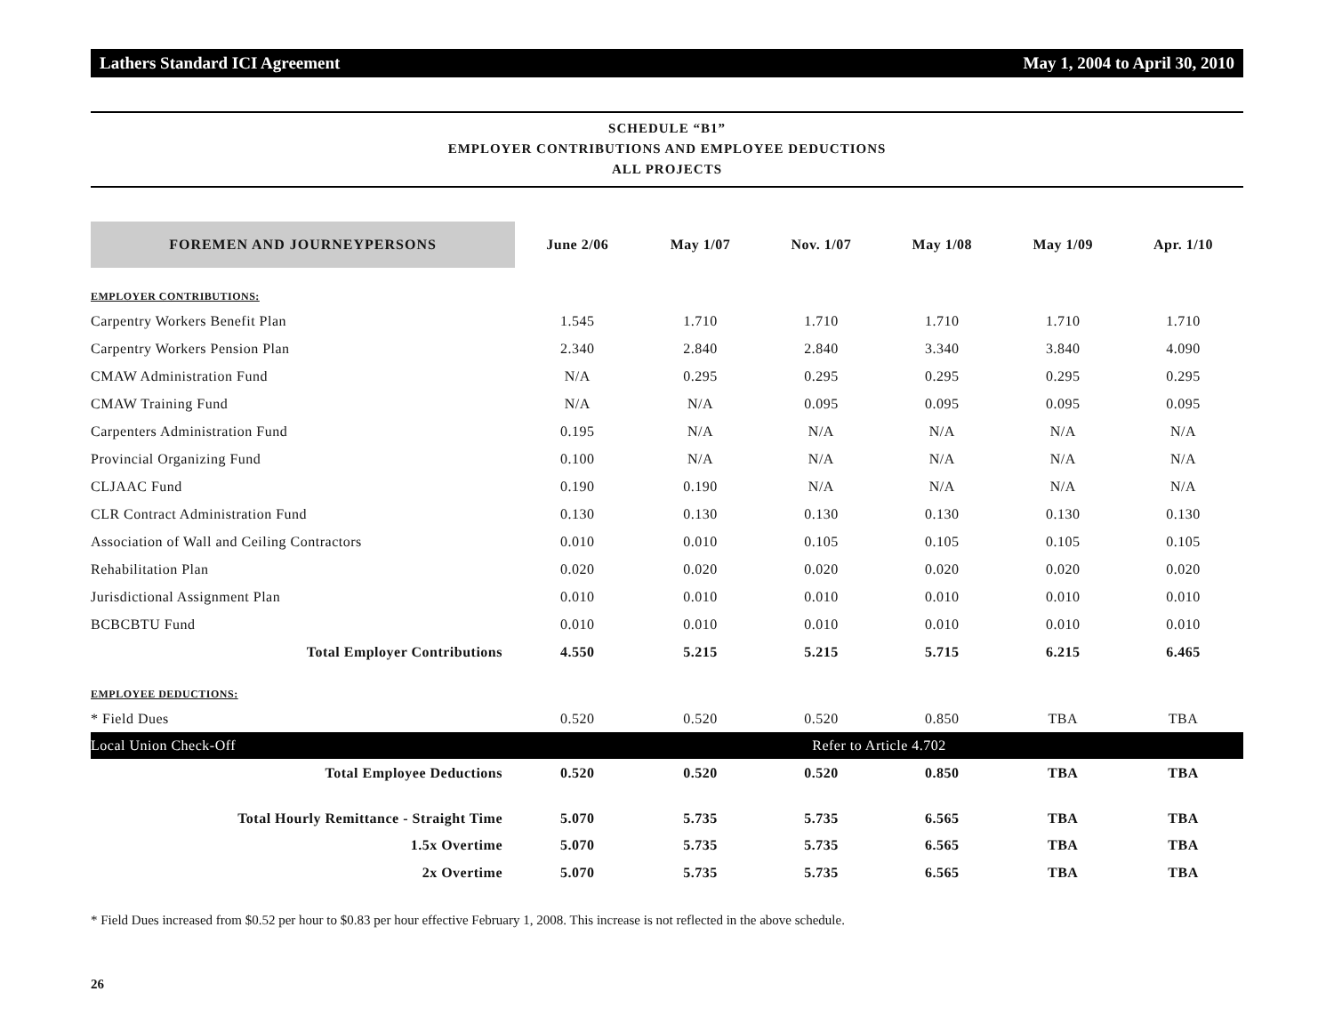Lathers Standard ICI Agreement May 1, 2004 to April 30, 2010
SCHEDULE “B1”
EMPLOYER CONTRIBUTIONS AND EMPLOYEE DEDUCTIONS
ALL PROJECTS
| FOREMEN AND JOURNEYPERSONS | June 2/06 | May 1/07 | Nov. 1/07 | May 1/08 | May 1/09 | Apr. 1/10 |
| --- | --- | --- | --- | --- | --- | --- |
| EMPLOYER CONTRIBUTIONS: | | | | | | |
| Carpentry Workers Benefit Plan | 1.545 | 1.710 | 1.710 | 1.710 | 1.710 | 1.710 |
| Carpentry Workers Pension Plan | 2.340 | 2.840 | 2.840 | 3.340 | 3.840 | 4.090 |
| CMAW Administration Fund | N/A | 0.295 | 0.295 | 0.295 | 0.295 | 0.295 |
| CMAW Training Fund | N/A | N/A | 0.095 | 0.095 | 0.095 | 0.095 |
| Carpenters Administration Fund | 0.195 | N/A | N/A | N/A | N/A | N/A |
| Provincial Organizing Fund | 0.100 | N/A | N/A | N/A | N/A | N/A |
| CLJAAC Fund | 0.190 | 0.190 | N/A | N/A | N/A | N/A |
| CLR Contract Administration Fund | 0.130 | 0.130 | 0.130 | 0.130 | 0.130 | 0.130 |
| Association of Wall and Ceiling Contractors | 0.010 | 0.010 | 0.105 | 0.105 | 0.105 | 0.105 |
| Rehabilitation Plan | 0.020 | 0.020 | 0.020 | 0.020 | 0.020 | 0.020 |
| Jurisdictional Assignment Plan | 0.010 | 0.010 | 0.010 | 0.010 | 0.010 | 0.010 |
| BCBCBTU Fund | 0.010 | 0.010 | 0.010 | 0.010 | 0.010 | 0.010 |
| Total Employer Contributions | 4.550 | 5.215 | 5.215 | 5.715 | 6.215 | 6.465 |
| EMPLOYEE DEDUCTIONS: | | | | | | |
| * Field Dues | 0.520 | 0.520 | 0.520 | 0.850 | TBA | TBA |
| Local Union Check-Off | Refer to Article 4.702 | | | | | |
| Total Employee Deductions | 0.520 | 0.520 | 0.520 | 0.850 | TBA | TBA |
| Total Hourly Remittance - Straight Time | 5.070 | 5.735 | 5.735 | 6.565 | TBA | TBA |
| 1.5x Overtime | 5.070 | 5.735 | 5.735 | 6.565 | TBA | TBA |
| 2x Overtime | 5.070 | 5.735 | 5.735 | 6.565 | TBA | TBA |
* Field Dues increased from $0.52 per hour to $0.83 per hour effective February 1, 2008. This increase is not reflected in the above schedule.
26